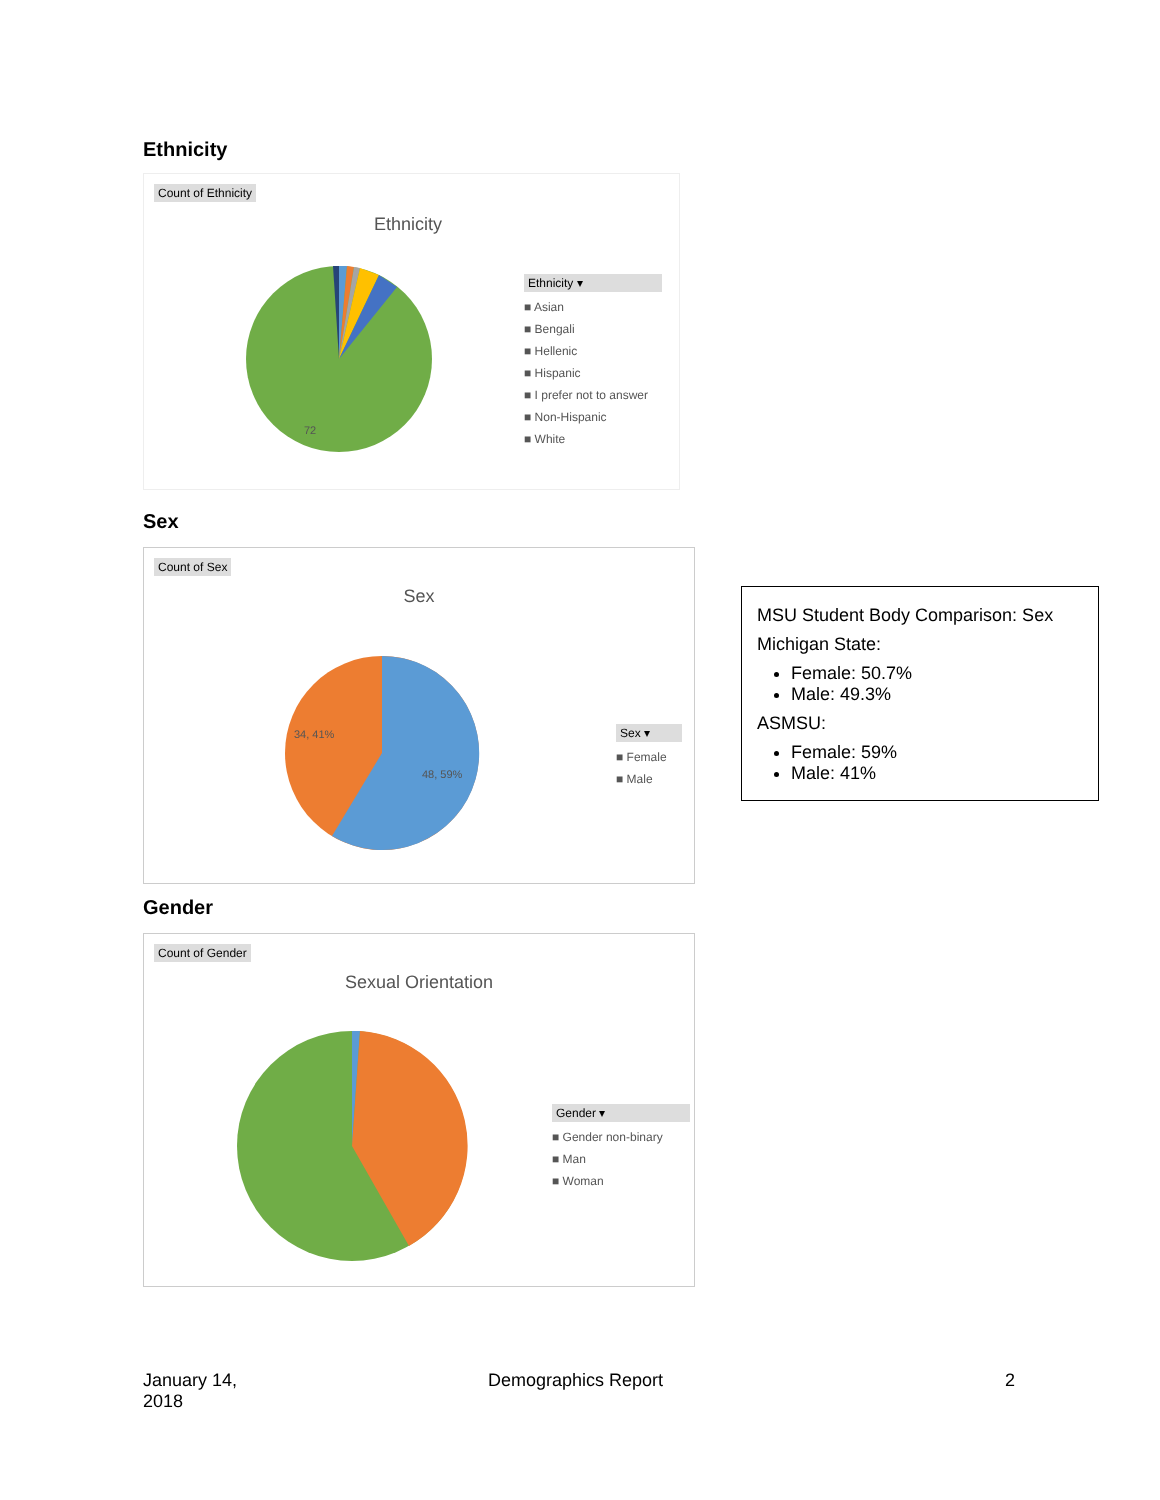Ethnicity
Count of Ethnicity
Ethnicity
72
Ethnicity ▾
■ Asian
■ Bengali
■ Hellenic
■ Hispanic
■ I prefer not to answer
■ Non-Hispanic
■ White
Sex
Count of Sex
Sex
34, 41%
48, 59%
Sex ▾
■ Female
■ Male
MSU Student Body Comparison: Sex
Michigan State:
Female: 50.7%
Male: 49.3%
ASMSU:
Female: 59%
Male: 41%
Gender
Count of Gender
Sexual Orientation
Gender ▾
■ Gender non-binary
■ Man
■ Woman
January 14,
2018
Demographics Report 2